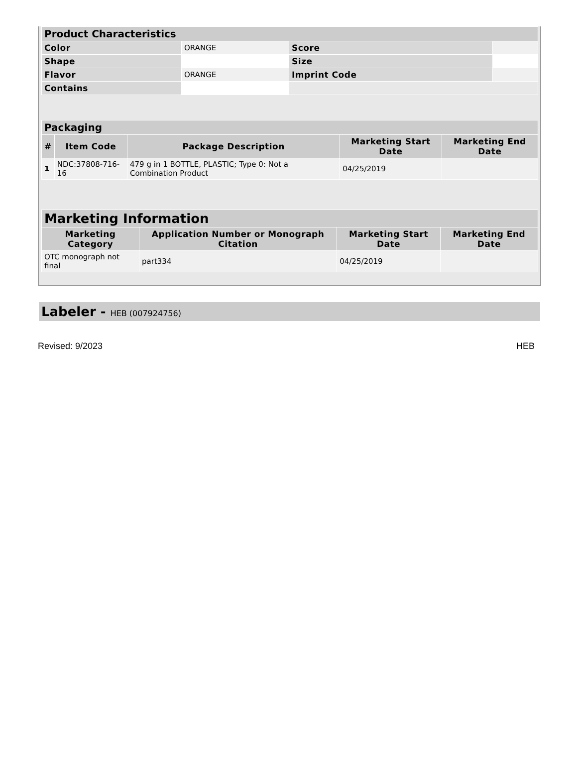| Product Characteristics | | | |
| Color | ORANGE | Score | |
| Shape | | Size | |
| Flavor | ORANGE | Imprint Code | |
| Contains | | | |
| Packaging | | | | |
| # | Item Code | Package Description | Marketing Start Date | Marketing End Date |
| 1 | NDC:37808-716-16 | 479 g in 1 BOTTLE, PLASTIC; Type 0: Not a Combination Product | 04/25/2019 | |
| Marketing Information | | | |
| Marketing Category | Application Number or Monograph Citation | Marketing Start Date | Marketing End Date |
| OTC monograph not final | part334 | 04/25/2019 | |
Labeler - HEB (007924756)
Revised: 9/2023 HEB